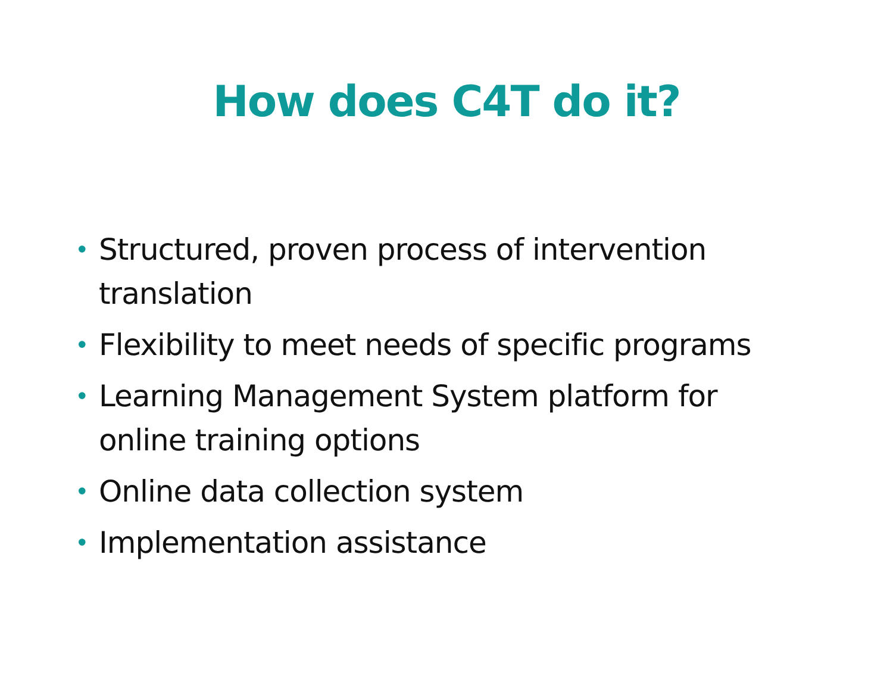How does C4T do it?
• Structured, proven process of intervention translation
• Flexibility to meet needs of specific programs
• Learning Management System platform for online training options
• Online data collection system
• Implementation assistance